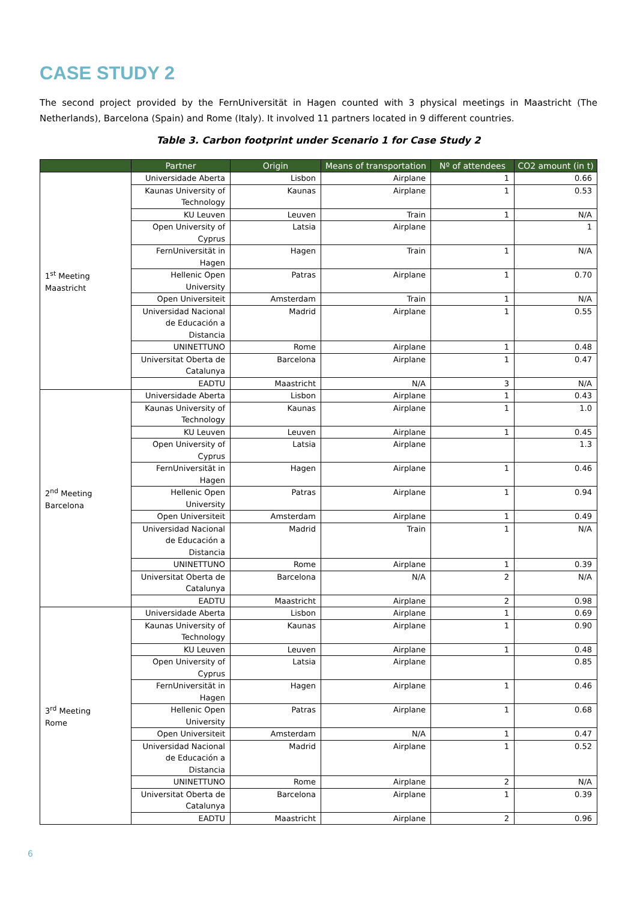CASE STUDY 2
The second project provided by the FernUniversität in Hagen counted with 3 physical meetings in Maastricht (The Netherlands), Barcelona (Spain) and Rome (Italy). It involved 11 partners located in 9 different countries.
Table 3. Carbon footprint under Scenario 1 for Case Study 2
| | Partner | Origin | Means of transportation | Nº of attendees | CO2 amount (in t) |
| --- | --- | --- | --- | --- | --- |
| 1<sup>st</sup> Meeting Maastricht | Universidade Aberta | Lisbon | Airplane | 1 | 0.66 |
| | Kaunas University of Technology | Kaunas | Airplane | 1 | 0.53 |
| | KU Leuven | Leuven | Train | 1 | N/A |
| | Open University of Cyprus | Latsia | Airplane | | 1 |
| | FernUniversität in Hagen | Hagen | Train | 1 | N/A |
| | Hellenic Open University | Patras | Airplane | 1 | 0.70 |
| | Open Universiteit | Amsterdam | Train | 1 | N/A |
| | Universidad Nacional de Educación a Distancia | Madrid | Airplane | 1 | 0.55 |
| | UNINETTUNO | Rome | Airplane | 1 | 0.48 |
| | Universitat Oberta de Catalunya | Barcelona | Airplane | 1 | 0.47 |
| | EADTU | Maastricht | N/A | 3 | N/A |
| 2<sup>nd</sup> Meeting Barcelona | Universidade Aberta | Lisbon | Airplane | 1 | 0.43 |
| | Kaunas University of Technology | Kaunas | Airplane | 1 | 1.0 |
| | KU Leuven | Leuven | Airplane | 1 | 0.45 |
| | Open University of Cyprus | Latsia | Airplane | | 1.3 |
| | FernUniversität in Hagen | Hagen | Airplane | 1 | 0.46 |
| | Hellenic Open University | Patras | Airplane | 1 | 0.94 |
| | Open Universiteit | Amsterdam | Airplane | 1 | 0.49 |
| | Universidad Nacional de Educación a Distancia | Madrid | Train | 1 | N/A |
| | UNINETTUNO | Rome | Airplane | 1 | 0.39 |
| | Universitat Oberta de Catalunya | Barcelona | N/A | 2 | N/A |
| | EADTU | Maastricht | Airplane | 2 | 0.98 |
| 3<sup>rd</sup> Meeting Rome | Universidade Aberta | Lisbon | Airplane | 1 | 0.69 |
| | Kaunas University of Technology | Kaunas | Airplane | 1 | 0.90 |
| | KU Leuven | Leuven | Airplane | 1 | 0.48 |
| | Open University of Cyprus | Latsia | Airplane | | 0.85 |
| | FernUniversität in Hagen | Hagen | Airplane | 1 | 0.46 |
| | Hellenic Open University | Patras | Airplane | 1 | 0.68 |
| | Open Universiteit | Amsterdam | N/A | 1 | 0.47 |
| | Universidad Nacional de Educación a Distancia | Madrid | Airplane | 1 | 0.52 |
| | UNINETTUNO | Rome | Airplane | 2 | N/A |
| | Universitat Oberta de Catalunya | Barcelona | Airplane | 1 | 0.39 |
| | EADTU | Maastricht | Airplane | 2 | 0.96 |
6